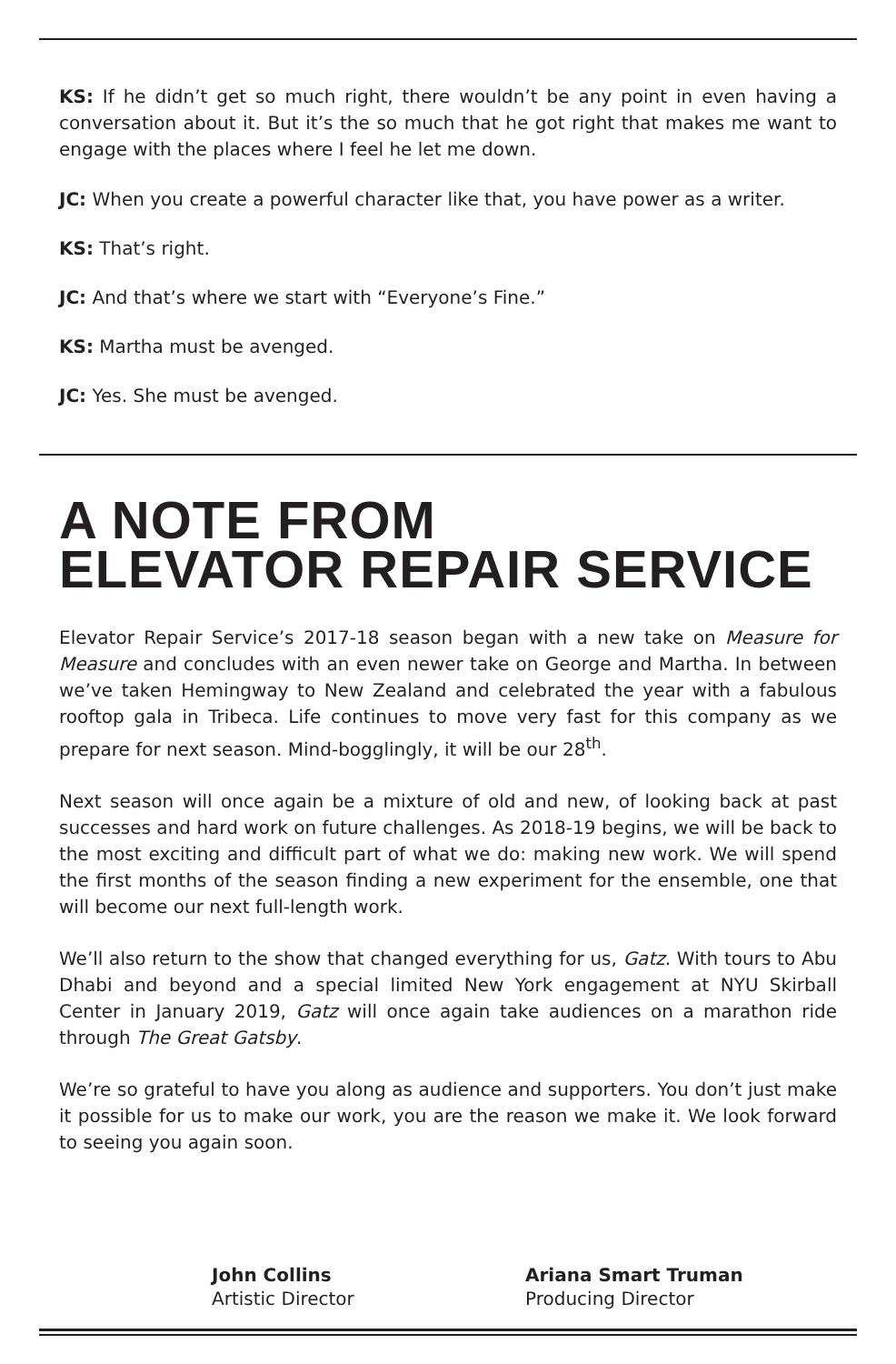KS: If he didn’t get so much right, there wouldn’t be any point in even having a conversation about it. But it’s the so much that he got right that makes me want to engage with the places where I feel he let me down.
JC: When you create a powerful character like that, you have power as a writer.
KS: That’s right.
JC: And that’s where we start with “Everyone’s Fine.”
KS: Martha must be avenged.
JC: Yes. She must be avenged.
A NOTE FROM
ELEVATOR REPAIR SERVICE
Elevator Repair Service’s 2017-18 season began with a new take on Measure for Measure and concludes with an even newer take on George and Martha. In between we’ve taken Hemingway to New Zealand and celebrated the year with a fabulous rooftop gala in Tribeca. Life continues to move very fast for this company as we prepare for next season. Mind-bogglingly, it will be our 28<sup>th</sup>.
Next season will once again be a mixture of old and new, of looking back at past successes and hard work on future challenges. As 2018-19 begins, we will be back to the most exciting and difficult part of what we do: making new work. We will spend the first months of the season finding a new experiment for the ensemble, one that will become our next full-length work.
We’ll also return to the show that changed everything for us, Gatz. With tours to Abu Dhabi and beyond and a special limited New York engagement at NYU Skirball Center in January 2019, Gatz will once again take audiences on a marathon ride through The Great Gatsby.
We’re so grateful to have you along as audience and supporters. You don’t just make it possible for us to make our work, you are the reason we make it. We look forward to seeing you again soon.
John Collins
Artistic Director
Ariana Smart Truman
Producing Director